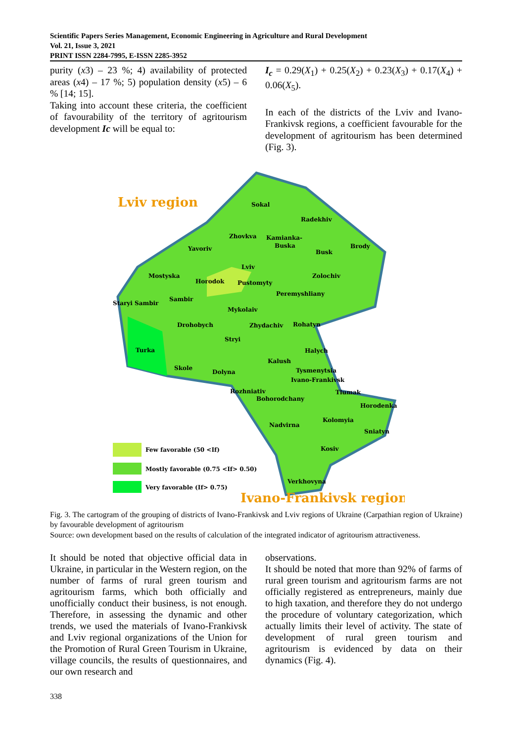Scientific Papers Series Management, Economic Engineering in Agriculture and Rural Development
Vol. 21, Issue 3, 2021
PRINT ISSN 2284-7995, E-ISSN 2285-3952
purity (x3) – 23 %; 4) availability of protected areas (x4) – 17 %; 5) population density (x5) – 6 % [14; 15].
Taking into account these criteria, the coefficient of favourability of the territory of agritourism development Ic will be equal to:
I<sub>c</sub> = 0.29(X<sub>1</sub>) + 0.25(X<sub>2</sub>) + 0.23(X<sub>3</sub>) + 0.17(X<sub>4</sub>) + 0.06(X<sub>5</sub>).
In each of the districts of the Lviv and Ivano-Frankivsk regions, a coefficient favourable for the development of agritourism has been determined (Fig. 3).
Lviv region
Sokal
Radekhiv
Zhovkva
Kamianka-
Buska
Brody
Yavoriv
Busk
Lviv
Mostyska
Zolochiv
Horodok
Pustomyty
Peremyshliany
Staryi Sambir
Sambir
Mykolaiv
Drohobych
Zhydachiv
Rohatyn
Stryi
Turka
Halych
Kalush
Skole
Dolyna
Tysmenytsia
Ivano-Frankivsk
Rozhniativ
Tlumak
Bohorodchany
Horodenka
Kolomyia
Nadvirna
Sniatyn
Kosiv
Verkhovyna
Few favorable (50 <If)
Mostly favorable (0.75 <If> 0.50)
Very favorable (If> 0.75)
Ivano-Frankivsk region
Fig. 3. The cartogram of the grouping of districts of Ivano-Frankivsk and Lviv regions of Ukraine (Carpathian region of Ukraine) by favourable development of agritourism
Source: own development based on the results of calculation of the integrated indicator of agritourism attractiveness.
It should be noted that objective official data in Ukraine, in particular in the Western region, on the number of farms of rural green tourism and agritourism farms, which both officially and unofficially conduct their business, is not enough. Therefore, in assessing the dynamic and other trends, we used the materials of Ivano-Frankivsk and Lviv regional organizations of the Union for the Promotion of Rural Green Tourism in Ukraine, village councils, the results of questionnaires, and our own research and
observations.
It should be noted that more than 92% of farms of rural green tourism and agritourism farms are not officially registered as entrepreneurs, mainly due to high taxation, and therefore they do not undergo the procedure of voluntary categorization, which actually limits their level of activity. The state of development of rural green tourism and agritourism is evidenced by data on their dynamics (Fig. 4).
338